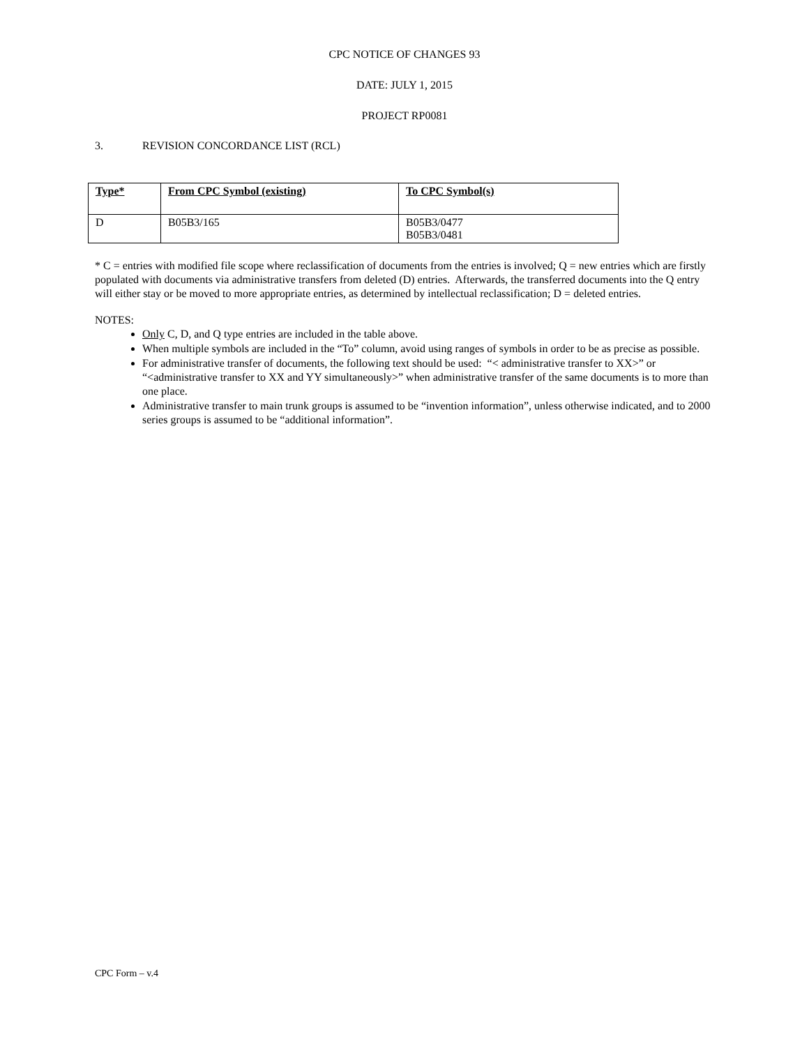CPC NOTICE OF CHANGES 93
DATE: JULY 1, 2015
PROJECT RP0081
3. REVISION CONCORDANCE LIST (RCL)
| Type* | From CPC Symbol (existing) | To CPC Symbol(s) |
| --- | --- | --- |
| D | B05B3/165 | B05B3/0477 B05B3/0481 |
* C = entries with modified file scope where reclassification of documents from the entries is involved; Q = new entries which are firstly populated with documents via administrative transfers from deleted (D) entries. Afterwards, the transferred documents into the Q entry will either stay or be moved to more appropriate entries, as determined by intellectual reclassification; D = deleted entries.
NOTES:
Only C, D, and Q type entries are included in the table above.
When multiple symbols are included in the “To” column, avoid using ranges of symbols in order to be as precise as possible.
For administrative transfer of documents, the following text should be used: “< administrative transfer to XX>” or “<administrative transfer to XX and YY simultaneously>” when administrative transfer of the same documents is to more than one place.
Administrative transfer to main trunk groups is assumed to be “invention information”, unless otherwise indicated, and to 2000 series groups is assumed to be “additional information”.
CPC Form – v.4